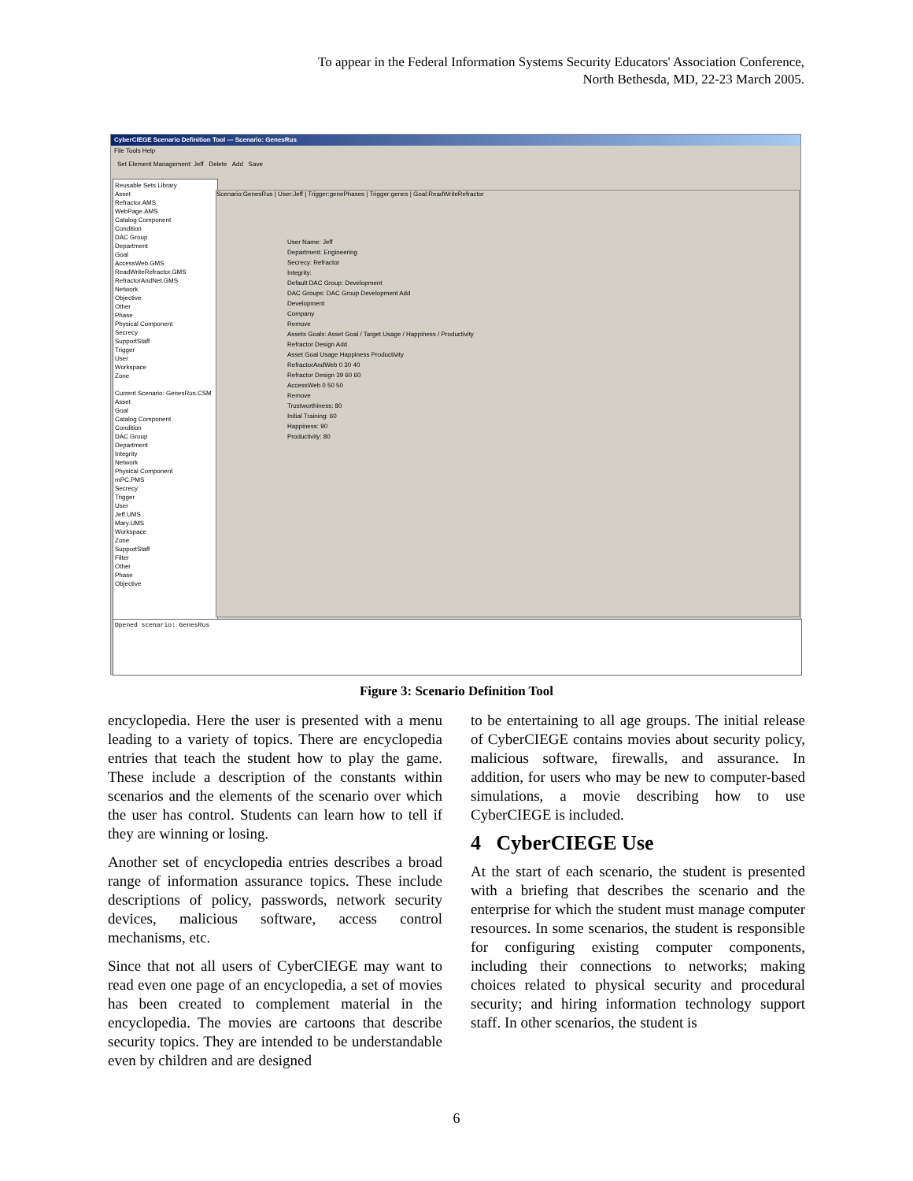To appear in the Federal Information Systems Security Educators' Association Conference,
North Bethesda, MD, 22-23 March 2005.
CyberCIEGE Scenario Definition Tool --- Scenario: GenesRus
File Tools Help
Set Element Management: Jeff Delete Add Save
Reusable Sets Library
Asset
Refractor.AMS
WebPage.AMS
Catalog Component
Condition
DAC Group
Department
Goal
AccessWeb.GMS
ReadWriteRefractor.GMS
RefractorAndNet.GMS
Network
Objective
Other
Phase
Physical Component
Secrecy
SupportStaff
Trigger
User
Workspace
Zone
Current Scenario: GenesRus.CSM
Asset
Goal
Catalog Component
Condition
DAC Group
Department
Integrity
Network
Physical Component
mPC.PMS
Secrecy
Trigger
User
Jeff.UMS
Mary.UMS
Workspace
Zone
SupportStaff
Filter
Other
Phase
Objective
Scenario:GenesRus | User:Jeff | Trigger:genePhases | Trigger:genes | Goal:ReadWriteRefractor
User Name: Jeff
Department: Engineering
Secrecy: Refractor
Integrity:
Default DAC Group: Development
DAC Groups: DAC Group Development Add
Development
Company
Remove
Assets Goals: Asset Goal / Target Usage / Happiness / Productivity
Refractor Design Add
Asset Goal Usage Happiness Productivity
RefractorAndWeb 0 30 40
Refractor Design 39 60 60
AccessWeb 0 50 50
Remove
Trustworthiness: 80
Initial Training: 60
Happiness: 90
Productivity: 80
Opened scenario: GenesRus
Figure 3: Scenario Definition Tool
encyclopedia. Here the user is presented with a menu leading to a variety of topics. There are encyclopedia entries that teach the student how to play the game. These include a description of the constants within scenarios and the elements of the scenario over which the user has control. Students can learn how to tell if they are winning or losing.
Another set of encyclopedia entries describes a broad range of information assurance topics. These include descriptions of policy, passwords, network security devices, malicious software, access control mechanisms, etc.
Since that not all users of CyberCIEGE may want to read even one page of an encyclopedia, a set of movies has been created to complement material in the encyclopedia. The movies are cartoons that describe security topics. They are intended to be understandable even by children and are designed
to be entertaining to all age groups. The initial release of CyberCIEGE contains movies about security policy, malicious software, firewalls, and assurance. In addition, for users who may be new to computer-based simulations, a movie describing how to use CyberCIEGE is included.
4 CyberCIEGE Use
At the start of each scenario, the student is presented with a briefing that describes the scenario and the enterprise for which the student must manage computer resources. In some scenarios, the student is responsible for configuring existing computer components, including their connections to networks; making choices related to physical security and procedural security; and hiring information technology support staff. In other scenarios, the student is
6